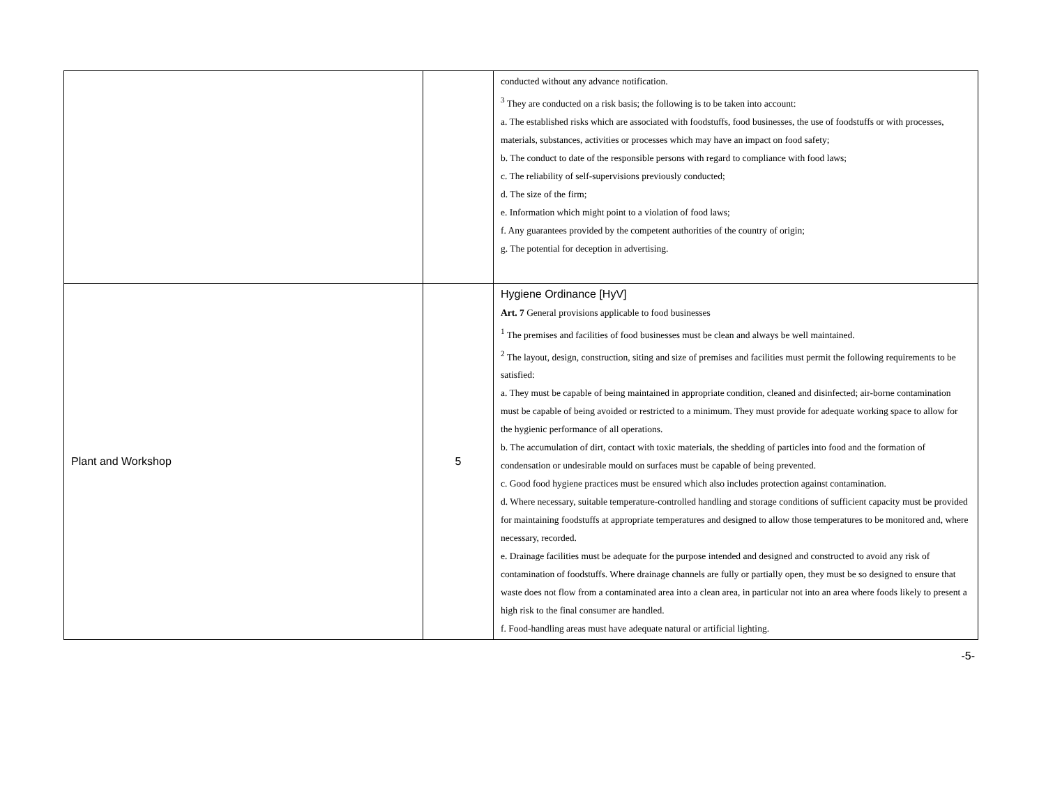| | | conducted without any advance notification. <sup>3</sup> They are conducted on a risk basis; the following is to be taken into account: a. The established risks which are associated with foodstuffs, food businesses, the use of foodstuffs or with processes, materials, substances, activities or processes which may have an impact on food safety; b. The conduct to date of the responsible persons with regard to compliance with food laws; c. The reliability of self-supervisions previously conducted; d. The size of the firm; e. Information which might point to a violation of food laws; f. Any guarantees provided by the competent authorities of the country of origin; g. The potential for deception in advertising. |
| Plant and Workshop | 5 | Hygiene Ordinance [HyV] Art. 7 General provisions applicable to food businesses <sup>1</sup> The premises and facilities of food businesses must be clean and always be well maintained. <sup>2</sup> The layout, design, construction, siting and size of premises and facilities must permit the following requirements to be satisfied: a. They must be capable of being maintained in appropriate condition, cleaned and disinfected; air-borne contamination must be capable of being avoided or restricted to a minimum. They must provide for adequate working space to allow for the hygienic performance of all operations. b. The accumulation of dirt, contact with toxic materials, the shedding of particles into food and the formation of condensation or undesirable mould on surfaces must be capable of being prevented. c. Good food hygiene practices must be ensured which also includes protection against contamination. d. Where necessary, suitable temperature-controlled handling and storage conditions of sufficient capacity must be provided for maintaining foodstuffs at appropriate temperatures and designed to allow those temperatures to be monitored and, where necessary, recorded. e. Drainage facilities must be adequate for the purpose intended and designed and constructed to avoid any risk of contamination of foodstuffs. Where drainage channels are fully or partially open, they must be so designed to ensure that waste does not flow from a contaminated area into a clean area, in particular not into an area where foods likely to present a high risk to the final consumer are handled. f. Food-handling areas must have adequate natural or artificial lighting. |
-5-